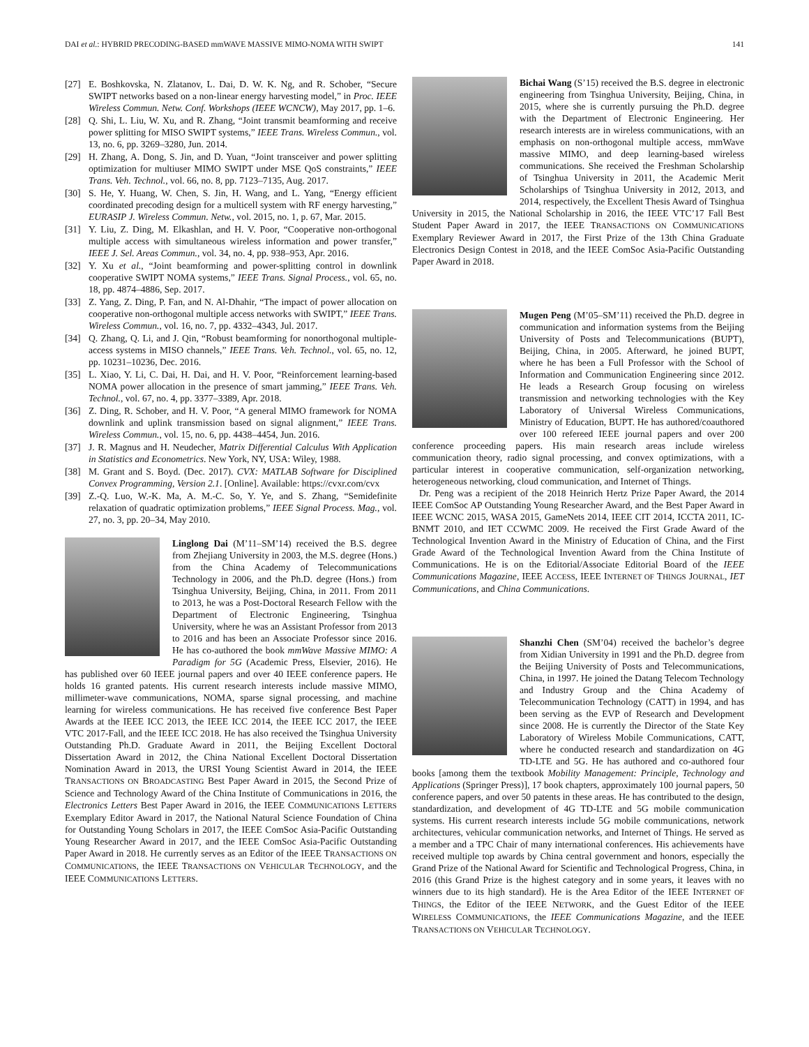DAI et al.: HYBRID PRECODING-BASED mmWAVE MASSIVE MIMO-NOMA WITH SWIPT 141
[27] E. Boshkovska, N. Zlatanov, L. Dai, D. W. K. Ng, and R. Schober, “Secure SWIPT networks based on a non-linear energy harvesting model,” in Proc. IEEE Wireless Commun. Netw. Conf. Workshops (IEEE WCNCW), May 2017, pp. 1–6.
[28] Q. Shi, L. Liu, W. Xu, and R. Zhang, “Joint transmit beamforming and receive power splitting for MISO SWIPT systems,” IEEE Trans. Wireless Commun., vol. 13, no. 6, pp. 3269–3280, Jun. 2014.
[29] H. Zhang, A. Dong, S. Jin, and D. Yuan, “Joint transceiver and power splitting optimization for multiuser MIMO SWIPT under MSE QoS constraints,” IEEE Trans. Veh. Technol., vol. 66, no. 8, pp. 7123–7135, Aug. 2017.
[30] S. He, Y. Huang, W. Chen, S. Jin, H. Wang, and L. Yang, “Energy efficient coordinated precoding design for a multicell system with RF energy harvesting,” EURASIP J. Wireless Commun. Netw., vol. 2015, no. 1, p. 67, Mar. 2015.
[31] Y. Liu, Z. Ding, M. Elkashlan, and H. V. Poor, “Cooperative non-orthogonal multiple access with simultaneous wireless information and power transfer,” IEEE J. Sel. Areas Commun., vol. 34, no. 4, pp. 938–953, Apr. 2016.
[32] Y. Xu et al., “Joint beamforming and power-splitting control in downlink cooperative SWIPT NOMA systems,” IEEE Trans. Signal Process., vol. 65, no. 18, pp. 4874–4886, Sep. 2017.
[33] Z. Yang, Z. Ding, P. Fan, and N. Al-Dhahir, “The impact of power allocation on cooperative non-orthogonal multiple access networks with SWIPT,” IEEE Trans. Wireless Commun., vol. 16, no. 7, pp. 4332–4343, Jul. 2017.
[34] Q. Zhang, Q. Li, and J. Qin, “Robust beamforming for nonorthogonal multiple-access systems in MISO channels,” IEEE Trans. Veh. Technol., vol. 65, no. 12, pp. 10231–10236, Dec. 2016.
[35] L. Xiao, Y. Li, C. Dai, H. Dai, and H. V. Poor, “Reinforcement learning-based NOMA power allocation in the presence of smart jamming,” IEEE Trans. Veh. Technol., vol. 67, no. 4, pp. 3377–3389, Apr. 2018.
[36] Z. Ding, R. Schober, and H. V. Poor, “A general MIMO framework for NOMA downlink and uplink transmission based on signal alignment,” IEEE Trans. Wireless Commun., vol. 15, no. 6, pp. 4438–4454, Jun. 2016.
[37] J. R. Magnus and H. Neudecher, Matrix Differential Calculus With Application in Statistics and Econometrics. New York, NY, USA: Wiley, 1988.
[38] M. Grant and S. Boyd. (Dec. 2017). CVX: MATLAB Software for Disciplined Convex Programming, Version 2.1. [Online]. Available: https://cvxr.com/cvx
[39] Z.-Q. Luo, W.-K. Ma, A. M.-C. So, Y. Ye, and S. Zhang, “Semidefinite relaxation of quadratic optimization problems,” IEEE Signal Process. Mag., vol. 27, no. 3, pp. 20–34, May 2010.
Linglong Dai (M’11–SM’14) received the B.S. degree from Zhejiang University in 2003, the M.S. degree (Hons.) from the China Academy of Telecommunications Technology in 2006, and the Ph.D. degree (Hons.) from Tsinghua University, Beijing, China, in 2011. From 2011 to 2013, he was a Post-Doctoral Research Fellow with the Department of Electronic Engineering, Tsinghua University, where he was an Assistant Professor from 2013 to 2016 and has been an Associate Professor since 2016. He has co-authored the book mmWave Massive MIMO: A Paradigm for 5G (Academic Press, Elsevier, 2016). He has published over 60 IEEE journal papers and over 40 IEEE conference papers. He holds 16 granted patents. His current research interests include massive MIMO, millimeter-wave communications, NOMA, sparse signal processing, and machine learning for wireless communications. He has received five conference Best Paper Awards at the IEEE ICC 2013, the IEEE ICC 2014, the IEEE ICC 2017, the IEEE VTC 2017-Fall, and the IEEE ICC 2018. He has also received the Tsinghua University Outstanding Ph.D. Graduate Award in 2011, the Beijing Excellent Doctoral Dissertation Award in 2012, the China National Excellent Doctoral Dissertation Nomination Award in 2013, the URSI Young Scientist Award in 2014, the IEEE TRANSACTIONS ON BROADCASTING Best Paper Award in 2015, the Second Prize of Science and Technology Award of the China Institute of Communications in 2016, the Electronics Letters Best Paper Award in 2016, the IEEE COMMUNICATIONS LETTERS Exemplary Editor Award in 2017, the National Natural Science Foundation of China for Outstanding Young Scholars in 2017, the IEEE ComSoc Asia-Pacific Outstanding Young Researcher Award in 2017, and the IEEE ComSoc Asia-Pacific Outstanding Paper Award in 2018. He currently serves as an Editor of the IEEE TRANSACTIONS ON COMMUNICATIONS, the IEEE TRANSACTIONS ON VEHICULAR TECHNOLOGY, and the IEEE COMMUNICATIONS LETTERS.
Bichai Wang (S’15) received the B.S. degree in electronic engineering from Tsinghua University, Beijing, China, in 2015, where she is currently pursuing the Ph.D. degree with the Department of Electronic Engineering. Her research interests are in wireless communications, with an emphasis on non-orthogonal multiple access, mmWave massive MIMO, and deep learning-based wireless communications. She received the Freshman Scholarship of Tsinghua University in 2011, the Academic Merit Scholarships of Tsinghua University in 2012, 2013, and 2014, respectively, the Excellent Thesis Award of Tsinghua University in 2015, the National Scholarship in 2016, the IEEE VTC’17 Fall Best Student Paper Award in 2017, the IEEE TRANSACTIONS ON COMMUNICATIONS Exemplary Reviewer Award in 2017, the First Prize of the 13th China Graduate Electronics Design Contest in 2018, and the IEEE ComSoc Asia-Pacific Outstanding Paper Award in 2018.
Mugen Peng (M’05–SM’11) received the Ph.D. degree in communication and information systems from the Beijing University of Posts and Telecommunications (BUPT), Beijing, China, in 2005. Afterward, he joined BUPT, where he has been a Full Professor with the School of Information and Communication Engineering since 2012. He leads a Research Group focusing on wireless transmission and networking technologies with the Key Laboratory of Universal Wireless Communications, Ministry of Education, BUPT. He has authored/coauthored over 100 refereed IEEE journal papers and over 200 conference proceeding papers. His main research areas include wireless communication theory, radio signal processing, and convex optimizations, with a particular interest in cooperative communication, self-organization networking, heterogeneous networking, cloud communication, and Internet of Things.
Dr. Peng was a recipient of the 2018 Heinrich Hertz Prize Paper Award, the 2014 IEEE ComSoc AP Outstanding Young Researcher Award, and the Best Paper Award in IEEE WCNC 2015, WASA 2015, GameNets 2014, IEEE CIT 2014, ICCTA 2011, IC-BNMT 2010, and IET CCWMC 2009. He received the First Grade Award of the Technological Invention Award in the Ministry of Education of China, and the First Grade Award of the Technological Invention Award from the China Institute of Communications. He is on the Editorial/Associate Editorial Board of the IEEE Communications Magazine, IEEE ACCESS, IEEE INTERNET OF THINGS JOURNAL, IET Communications, and China Communications.
Shanzhi Chen (SM’04) received the bachelor’s degree from Xidian University in 1991 and the Ph.D. degree from the Beijing University of Posts and Telecommunications, China, in 1997. He joined the Datang Telecom Technology and Industry Group and the China Academy of Telecommunication Technology (CATT) in 1994, and has been serving as the EVP of Research and Development since 2008. He is currently the Director of the State Key Laboratory of Wireless Mobile Communications, CATT, where he conducted research and standardization on 4G TD-LTE and 5G. He has authored and co-authored four books [among them the textbook Mobility Management: Principle, Technology and Applications (Springer Press)], 17 book chapters, approximately 100 journal papers, 50 conference papers, and over 50 patents in these areas. He has contributed to the design, standardization, and development of 4G TD-LTE and 5G mobile communication systems. His current research interests include 5G mobile communications, network architectures, vehicular communication networks, and Internet of Things. He served as a member and a TPC Chair of many international conferences. His achievements have received multiple top awards by China central government and honors, especially the Grand Prize of the National Award for Scientific and Technological Progress, China, in 2016 (this Grand Prize is the highest category and in some years, it leaves with no winners due to its high standard). He is the Area Editor of the IEEE INTERNET OF THINGS, the Editor of the IEEE NETWORK, and the Guest Editor of the IEEE WIRELESS COMMUNICATIONS, the IEEE Communications Magazine, and the IEEE TRANSACTIONS ON VEHICULAR TECHNOLOGY.